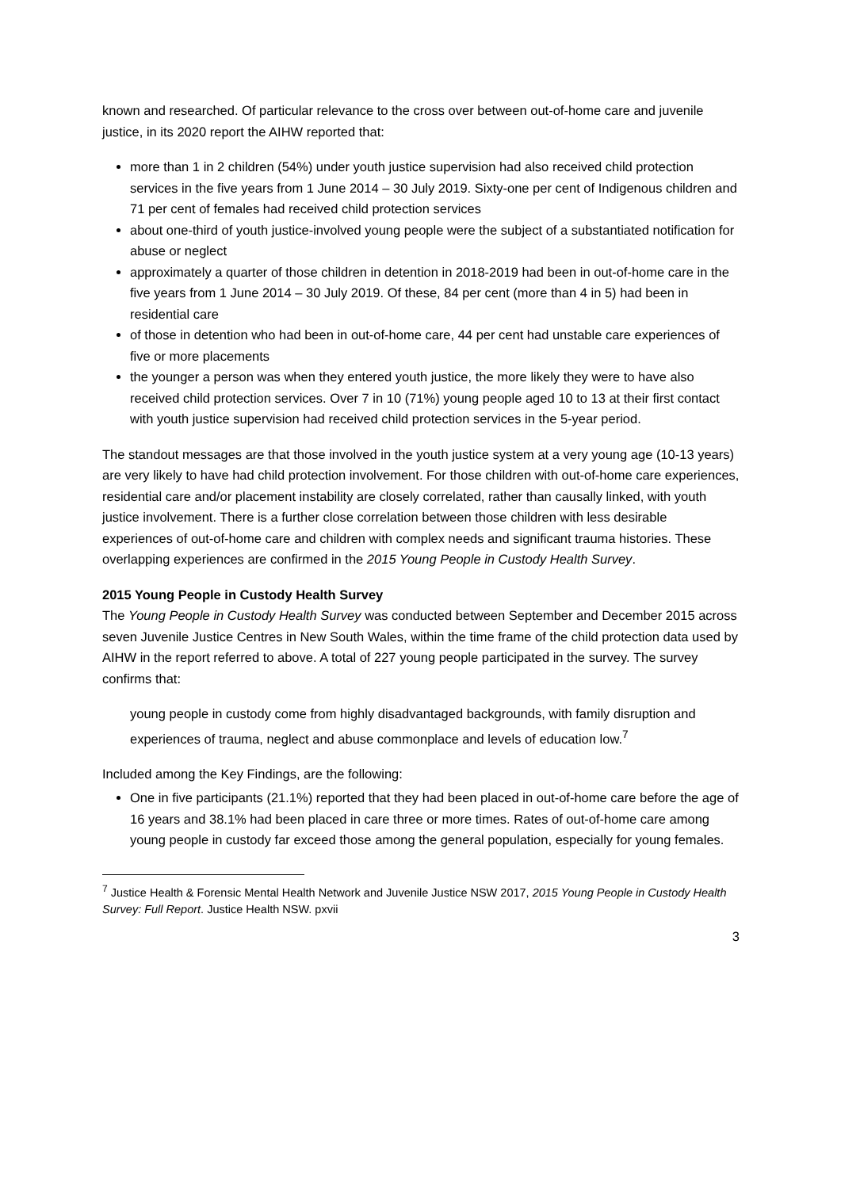known and researched. Of particular relevance to the cross over between out-of-home care and juvenile justice, in its 2020 report the AIHW reported that:
more than 1 in 2 children (54%) under youth justice supervision had also received child protection services in the five years from 1 June 2014 – 30 July 2019. Sixty-one per cent of Indigenous children and 71 per cent of females had received child protection services
about one-third of youth justice-involved young people were the subject of a substantiated notification for abuse or neglect
approximately a quarter of those children in detention in 2018-2019 had been in out-of-home care in the five years from 1 June 2014 – 30 July 2019. Of these, 84 per cent (more than 4 in 5) had been in residential care
of those in detention who had been in out-of-home care, 44 per cent had unstable care experiences of five or more placements
the younger a person was when they entered youth justice, the more likely they were to have also received child protection services. Over 7 in 10 (71%) young people aged 10 to 13 at their first contact with youth justice supervision had received child protection services in the 5-year period.
The standout messages are that those involved in the youth justice system at a very young age (10-13 years) are very likely to have had child protection involvement. For those children with out-of-home care experiences, residential care and/or placement instability are closely correlated, rather than causally linked, with youth justice involvement. There is a further close correlation between those children with less desirable experiences of out-of-home care and children with complex needs and significant trauma histories. These overlapping experiences are confirmed in the 2015 Young People in Custody Health Survey.
2015 Young People in Custody Health Survey
The Young People in Custody Health Survey was conducted between September and December 2015 across seven Juvenile Justice Centres in New South Wales, within the time frame of the child protection data used by AIHW in the report referred to above. A total of 227 young people participated in the survey. The survey confirms that:
young people in custody come from highly disadvantaged backgrounds, with family disruption and experiences of trauma, neglect and abuse commonplace and levels of education low.<sup>7</sup>
Included among the Key Findings, are the following:
One in five participants (21.1%) reported that they had been placed in out-of-home care before the age of 16 years and 38.1% had been placed in care three or more times. Rates of out-of-home care among young people in custody far exceed those among the general population, especially for young females.
<sup>7</sup> Justice Health & Forensic Mental Health Network and Juvenile Justice NSW 2017, 2015 Young People in Custody Health Survey: Full Report. Justice Health NSW. pxvii
3